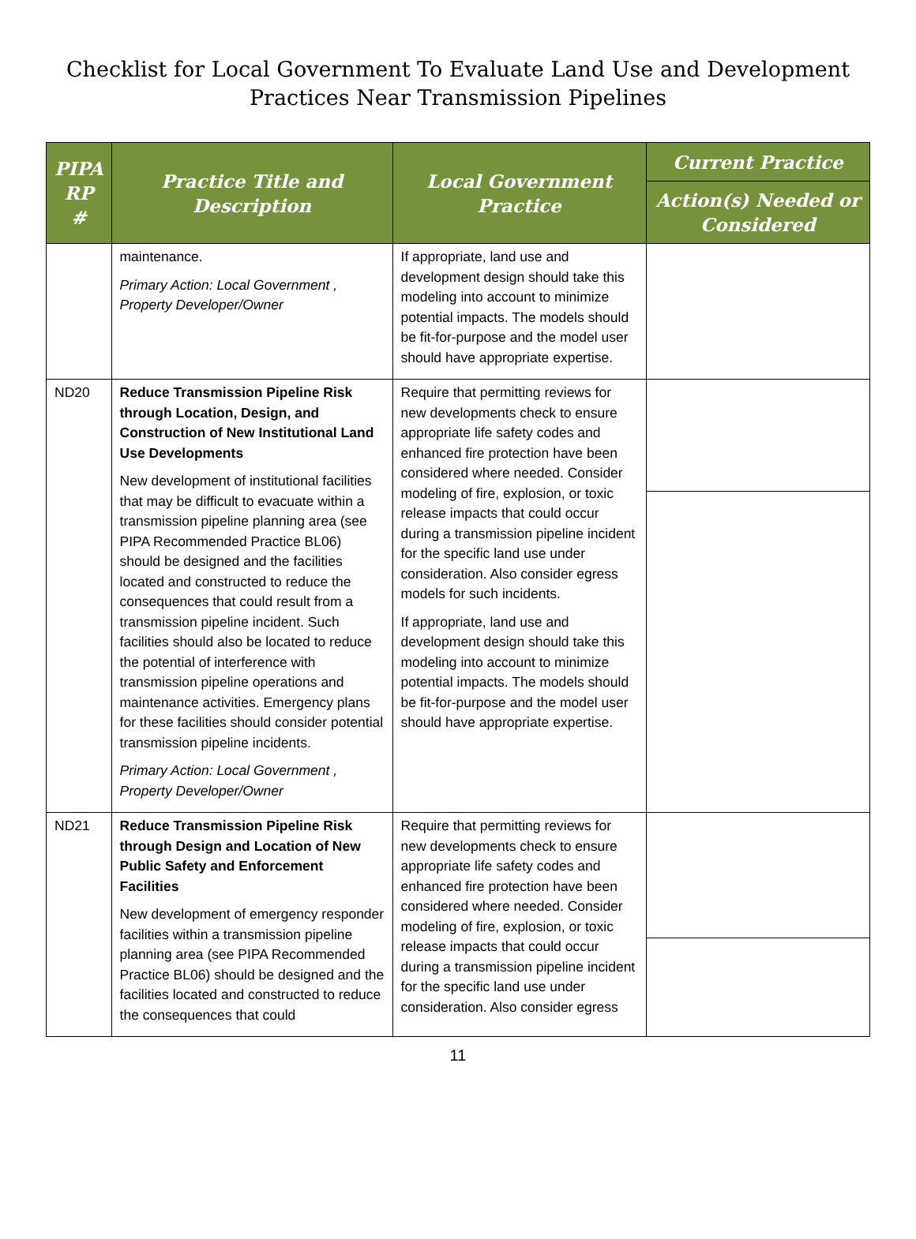Checklist for Local Government To Evaluate Land Use and Development
Practices Near Transmission Pipelines
| PIPA RP # | Practice Title and Description | Local Government Practice | Current Practice |
| --- | --- | --- | --- |
| | | | Action(s) Needed or Considered |
| | maintenance. Primary Action: Local Government , Property Developer/Owner | If appropriate, land use and development design should take this modeling into account to minimize potential impacts. The models should be fit-for-purpose and the model user should have appropriate expertise. | |
| ND20 | Reduce Transmission Pipeline Risk through Location, Design, and Construction of New Institutional Land Use Developments New development of institutional facilities that may be difficult to evacuate within a transmission pipeline planning area (see PIPA Recommended Practice BL06) should be designed and the facilities located and constructed to reduce the consequences that could result from a transmission pipeline incident. Such facilities should also be located to reduce the potential of interference with transmission pipeline operations and maintenance activities. Emergency plans for these facilities should consider potential transmission pipeline incidents. Primary Action: Local Government , Property Developer/Owner | Require that permitting reviews for new developments check to ensure appropriate life safety codes and enhanced fire protection have been considered where needed. Consider modeling of fire, explosion, or toxic release impacts that could occur during a transmission pipeline incident for the specific land use under consideration. Also consider egress models for such incidents. If appropriate, land use and development design should take this modeling into account to minimize potential impacts. The models should be fit-for-purpose and the model user should have appropriate expertise. | |
| ND21 | Reduce Transmission Pipeline Risk through Design and Location of New Public Safety and Enforcement Facilities New development of emergency responder facilities within a transmission pipeline planning area (see PIPA Recommended Practice BL06) should be designed and the facilities located and constructed to reduce the consequences that could | Require that permitting reviews for new developments check to ensure appropriate life safety codes and enhanced fire protection have been considered where needed. Consider modeling of fire, explosion, or toxic release impacts that could occur during a transmission pipeline incident for the specific land use under consideration. Also consider egress | |
11